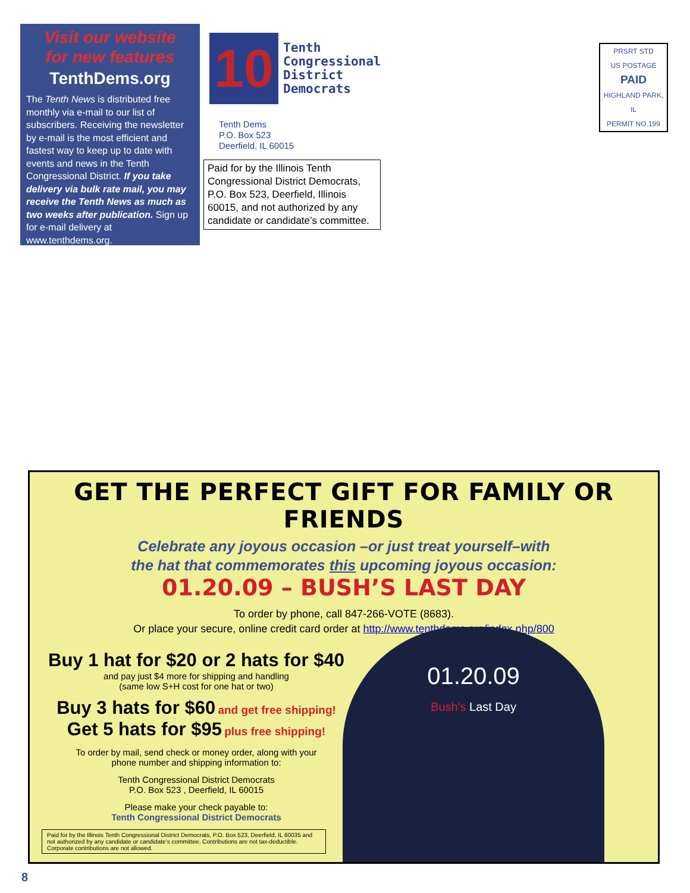Visit our website
for new features
TenthDems.org
The Tenth News is distributed free monthly via e-mail to our list of subscribers. Receiving the newsletter by e-mail is the most efficient and fastest way to keep up to date with events and news in the Tenth Congressional District. If you take delivery via bulk rate mail, you may receive the Tenth News as much as two weeks after publication. Sign up for e-mail delivery at www.tenthdems.org.
10 Tenth
Congressional
District
Democrats
Tenth Dems
P.O. Box 523
Deerfield, IL 60015
Paid for by the Illinois Tenth Congressional District Democrats, P.O. Box 523, Deerfield, Illinois 60015, and not authorized by any candidate or candidate’s committee.
PRSRT STD
US POSTAGE
PAID
HIGHLAND PARK, IL
PERMIT NO.199
GET THE PERFECT GIFT FOR FAMILY OR FRIENDS
Celebrate any joyous occasion –or just treat yourself–with
the hat that commemorates this upcoming joyous occasion:
01.20.09 – BUSH’S LAST DAY
To order by phone, call 847-266-VOTE (8683).
Or place your secure, online credit card order at http://www.tenthdems.org/index.php/800
Buy 1 hat for $20 or 2 hats for $40
and pay just $4 more for shipping and handling
(same low S+H cost for one hat or two)
Buy 3 hats for $60 and get free shipping!
Get 5 hats for $95 plus free shipping!
To order by mail, send check or money order, along with your
phone number and shipping information to:
Tenth Congressional District Democrats
P.O. Box 523 , Deerfield, IL 60015
Please make your check payable to:
Tenth Congressional District Democrats
Paid for by the Illinois Tenth Congressional District Democrats, P.O. Box 523, Deerfield, IL 60035 and not authorized by any candidate or candidate’s committee. Contributions are not tax-deductible. Corporate contributions are not allowed.
01.20.09
Bush's Last Day
8